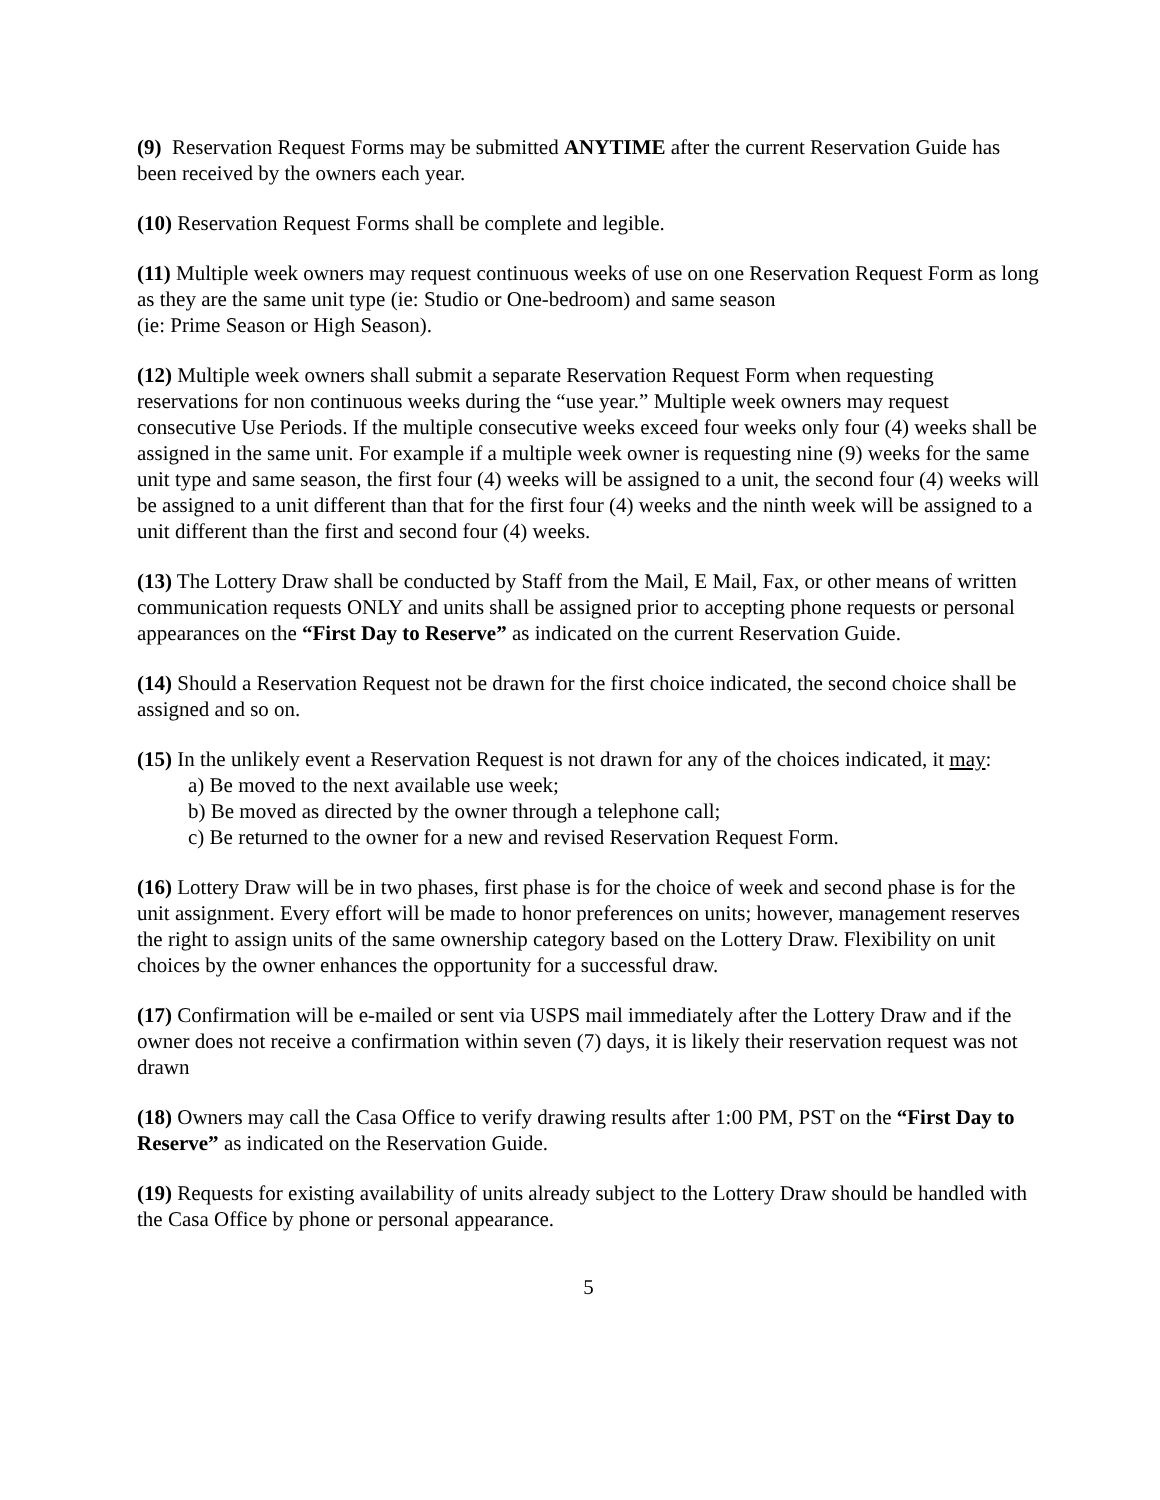(9) Reservation Request Forms may be submitted ANYTIME after the current Reservation Guide has been received by the owners each year.
(10) Reservation Request Forms shall be complete and legible.
(11) Multiple week owners may request continuous weeks of use on one Reservation Request Form as long as they are the same unit type (ie: Studio or One-bedroom) and same season
(ie: Prime Season or High Season).
(12) Multiple week owners shall submit a separate Reservation Request Form when requesting reservations for non continuous weeks during the “use year.” Multiple week owners may request consecutive Use Periods. If the multiple consecutive weeks exceed four weeks only four (4) weeks shall be assigned in the same unit. For example if a multiple week owner is requesting nine (9) weeks for the same unit type and same season, the first four (4) weeks will be assigned to a unit, the second four (4) weeks will be assigned to a unit different than that for the first four (4) weeks and the ninth week will be assigned to a unit different than the first and second four (4) weeks.
(13) The Lottery Draw shall be conducted by Staff from the Mail, E Mail, Fax, or other means of written communication requests ONLY and units shall be assigned prior to accepting phone requests or personal appearances on the “First Day to Reserve” as indicated on the current Reservation Guide.
(14) Should a Reservation Request not be drawn for the first choice indicated, the second choice shall be assigned and so on.
(15) In the unlikely event a Reservation Request is not drawn for any of the choices indicated, it may:
a) Be moved to the next available use week;
b) Be moved as directed by the owner through a telephone call;
c) Be returned to the owner for a new and revised Reservation Request Form.
(16) Lottery Draw will be in two phases, first phase is for the choice of week and second phase is for the unit assignment. Every effort will be made to honor preferences on units; however, management reserves the right to assign units of the same ownership category based on the Lottery Draw. Flexibility on unit choices by the owner enhances the opportunity for a successful draw.
(17) Confirmation will be e-mailed or sent via USPS mail immediately after the Lottery Draw and if the owner does not receive a confirmation within seven (7) days, it is likely their reservation request was not drawn
(18) Owners may call the Casa Office to verify drawing results after 1:00 PM, PST on the “First Day to Reserve” as indicated on the Reservation Guide.
(19) Requests for existing availability of units already subject to the Lottery Draw should be handled with the Casa Office by phone or personal appearance.
5